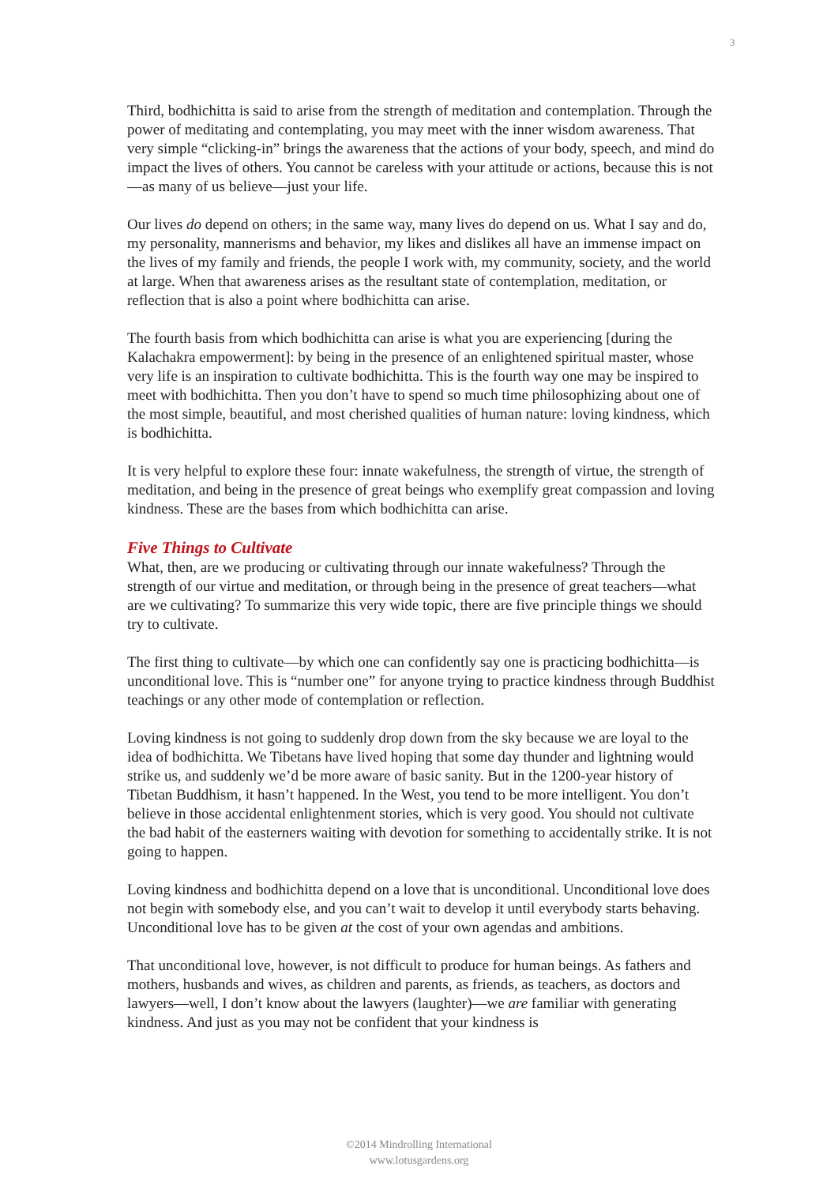3
Third, bodhichitta is said to arise from the strength of meditation and contemplation. Through the power of meditating and contemplating, you may meet with the inner wisdom awareness. That very simple “clicking-in” brings the awareness that the actions of your body, speech, and mind do impact the lives of others. You cannot be careless with your attitude or actions, because this is not—as many of us believe—just your life.
Our lives do depend on others; in the same way, many lives do depend on us. What I say and do, my personality, mannerisms and behavior, my likes and dislikes all have an immense impact on the lives of my family and friends, the people I work with, my community, society, and the world at large. When that awareness arises as the resultant state of contemplation, meditation, or reflection that is also a point where bodhichitta can arise.
The fourth basis from which bodhichitta can arise is what you are experiencing [during the Kalachakra empowerment]: by being in the presence of an enlightened spiritual master, whose very life is an inspiration to cultivate bodhichitta. This is the fourth way one may be inspired to meet with bodhichitta. Then you don’t have to spend so much time philosophizing about one of the most simple, beautiful, and most cherished qualities of human nature: loving kindness, which is bodhichitta.
It is very helpful to explore these four: innate wakefulness, the strength of virtue, the strength of meditation, and being in the presence of great beings who exemplify great compassion and loving kindness. These are the bases from which bodhichitta can arise.
Five Things to Cultivate
What, then, are we producing or cultivating through our innate wakefulness? Through the strength of our virtue and meditation, or through being in the presence of great teachers—what are we cultivating? To summarize this very wide topic, there are five principle things we should try to cultivate.
The first thing to cultivate—by which one can confidently say one is practicing bodhichitta—is unconditional love. This is “number one” for anyone trying to practice kindness through Buddhist teachings or any other mode of contemplation or reflection.
Loving kindness is not going to suddenly drop down from the sky because we are loyal to the idea of bodhichitta. We Tibetans have lived hoping that some day thunder and lightning would strike us, and suddenly we’d be more aware of basic sanity. But in the 1200-year history of Tibetan Buddhism, it hasn’t happened. In the West, you tend to be more intelligent. You don’t believe in those accidental enlightenment stories, which is very good. You should not cultivate the bad habit of the easterners waiting with devotion for something to accidentally strike. It is not going to happen.
Loving kindness and bodhichitta depend on a love that is unconditional. Unconditional love does not begin with somebody else, and you can’t wait to develop it until everybody starts behaving. Unconditional love has to be given at the cost of your own agendas and ambitions.
That unconditional love, however, is not difficult to produce for human beings. As fathers and mothers, husbands and wives, as children and parents, as friends, as teachers, as doctors and lawyers—well, I don’t know about the lawyers (laughter)—we are familiar with generating kindness. And just as you may not be confident that your kindness is
©2014 Mindrolling International
www.lotusgardens.org